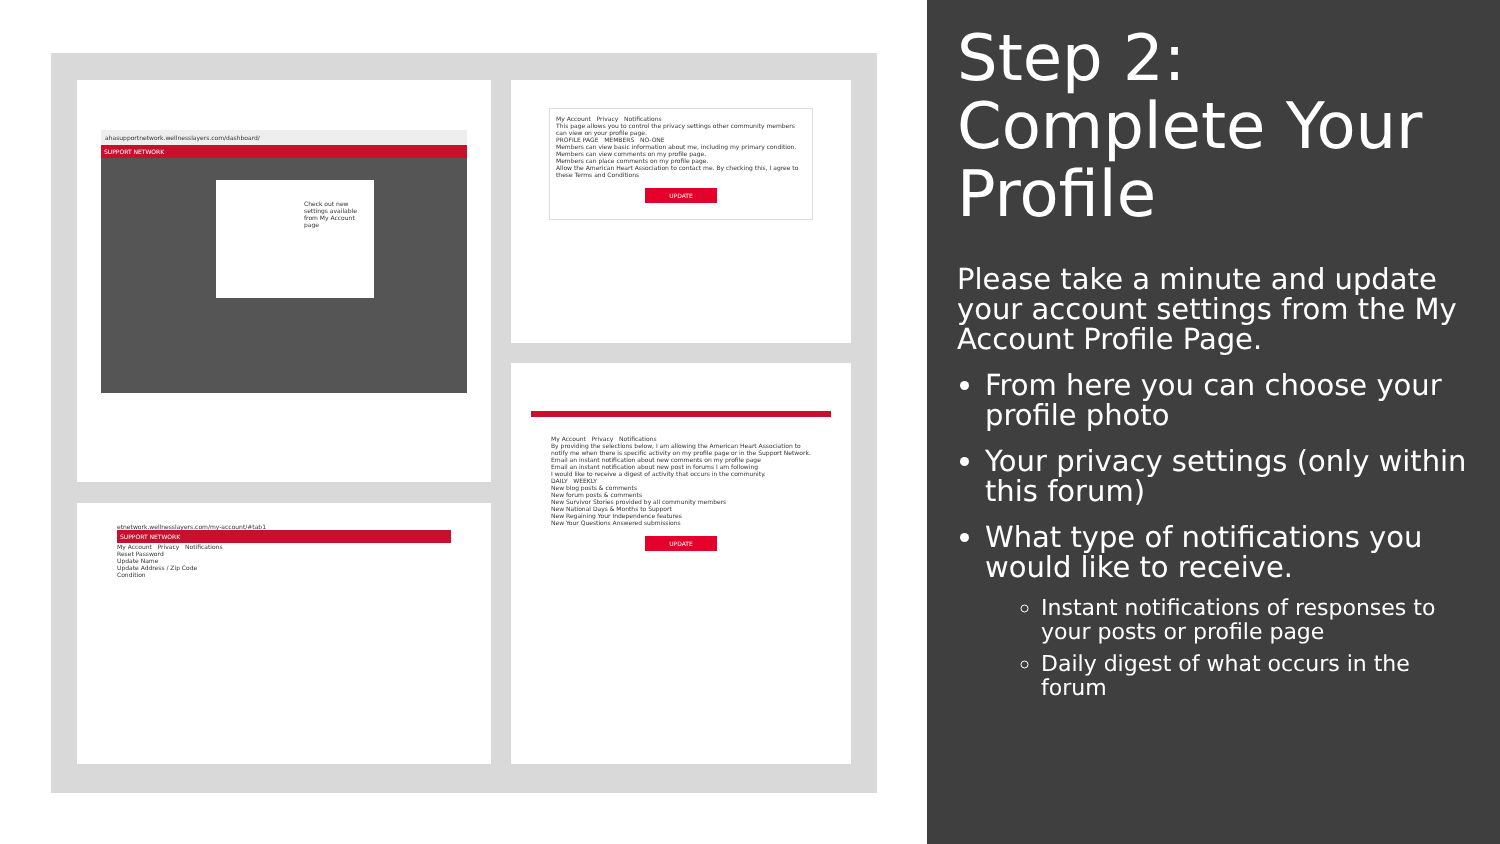ahasupportnetwork.wellnesslayers.com/dashboard/
SUPPORT NETWORK
Check out new settings available from My Account page
My Account Privacy Notifications
This page allows you to control the privacy settings other community members can view on your profile page.
PROFILE PAGE MEMBERS NO-ONE
Members can view basic information about me, including my primary condition.
Members can view comments on my profile page.
Members can place comments on my profile page.
Allow the American Heart Association to contact me. By checking this, I agree to these Terms and Conditions
UPDATE
My Account Privacy Notifications
By providing the selections below, I am allowing the American Heart Association to notify me when there is specific activity on my profile page or in the Support Network.
Email an instant notification about new comments on my profile page
Email an instant notification about new post in forums I am following
I would like to receive a digest of activity that occurs in the community.
DAILY WEEKLY
New blog posts & comments
New forum posts & comments
New Survivor Stories provided by all community members
New National Days & Months to Support
New Regaining Your Independence features
New Your Questions Answered submissions
UPDATE
etnetwork.wellnesslayers.com/my-account/#tab1
SUPPORT NETWORK
My Account Privacy Notifications
Reset Password
Update Name
Update Address / Zip Code
Condition
Step 2: Complete Your Profile
Please take a minute and update your account settings from the My Account Profile Page.
From here you can choose your profile photo
Your privacy settings (only within this forum)
What type of notifications you would like to receive.
Instant notifications of responses to your posts or profile page
Daily digest of what occurs in the forum